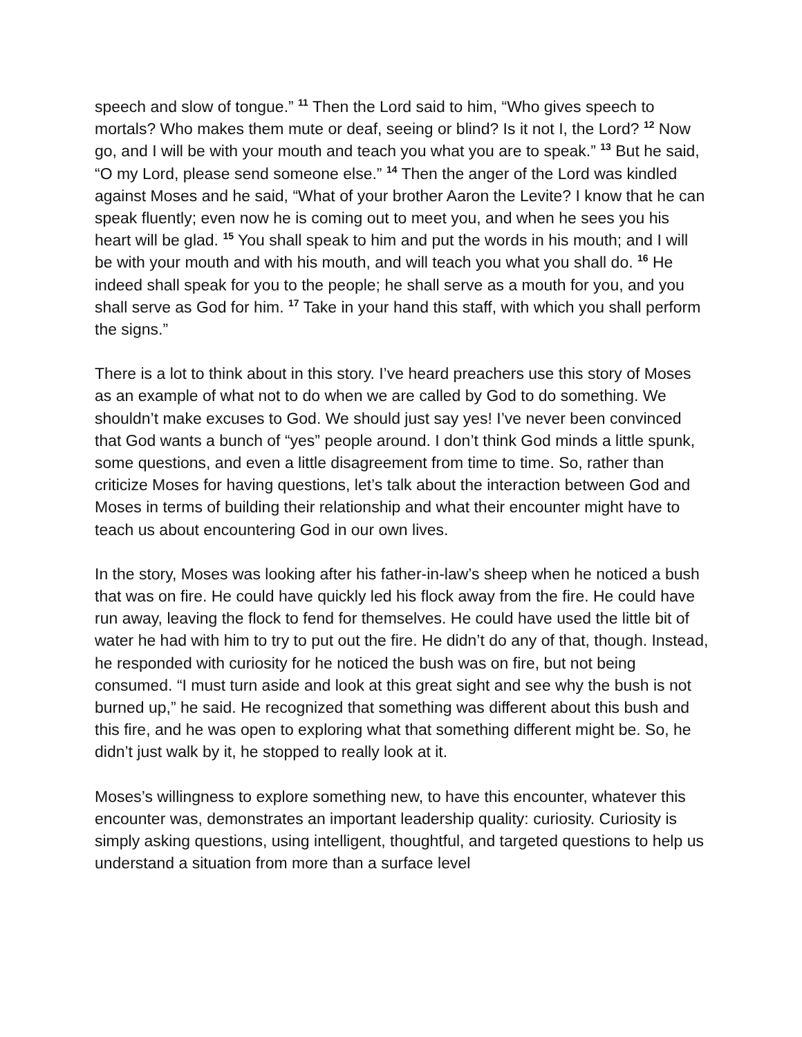speech and slow of tongue.” <sup>11</sup> Then the Lord said to him, “Who gives speech to mortals? Who makes them mute or deaf, seeing or blind? Is it not I, the Lord? <sup>12</sup> Now go, and I will be with your mouth and teach you what you are to speak.” <sup>13</sup> But he said, “O my Lord, please send someone else.” <sup>14</sup> Then the anger of the Lord was kindled against Moses and he said, “What of your brother Aaron the Levite? I know that he can speak fluently; even now he is coming out to meet you, and when he sees you his heart will be glad. <sup>15</sup> You shall speak to him and put the words in his mouth; and I will be with your mouth and with his mouth, and will teach you what you shall do. <sup>16</sup> He indeed shall speak for you to the people; he shall serve as a mouth for you, and you shall serve as God for him. <sup>17</sup> Take in your hand this staff, with which you shall perform the signs.”
There is a lot to think about in this story. I’ve heard preachers use this story of Moses as an example of what not to do when we are called by God to do something. We shouldn’t make excuses to God. We should just say yes! I’ve never been convinced that God wants a bunch of “yes” people around. I don’t think God minds a little spunk, some questions, and even a little disagreement from time to time. So, rather than criticize Moses for having questions, let’s talk about the interaction between God and Moses in terms of building their relationship and what their encounter might have to teach us about encountering God in our own lives.
In the story, Moses was looking after his father-in-law’s sheep when he noticed a bush that was on fire. He could have quickly led his flock away from the fire. He could have run away, leaving the flock to fend for themselves. He could have used the little bit of water he had with him to try to put out the fire. He didn’t do any of that, though. Instead, he responded with curiosity for he noticed the bush was on fire, but not being consumed. “I must turn aside and look at this great sight and see why the bush is not burned up,” he said. He recognized that something was different about this bush and this fire, and he was open to exploring what that something different might be. So, he didn’t just walk by it, he stopped to really look at it.
Moses’s willingness to explore something new, to have this encounter, whatever this encounter was, demonstrates an important leadership quality: curiosity. Curiosity is simply asking questions, using intelligent, thoughtful, and targeted questions to help us understand a situation from more than a surface level